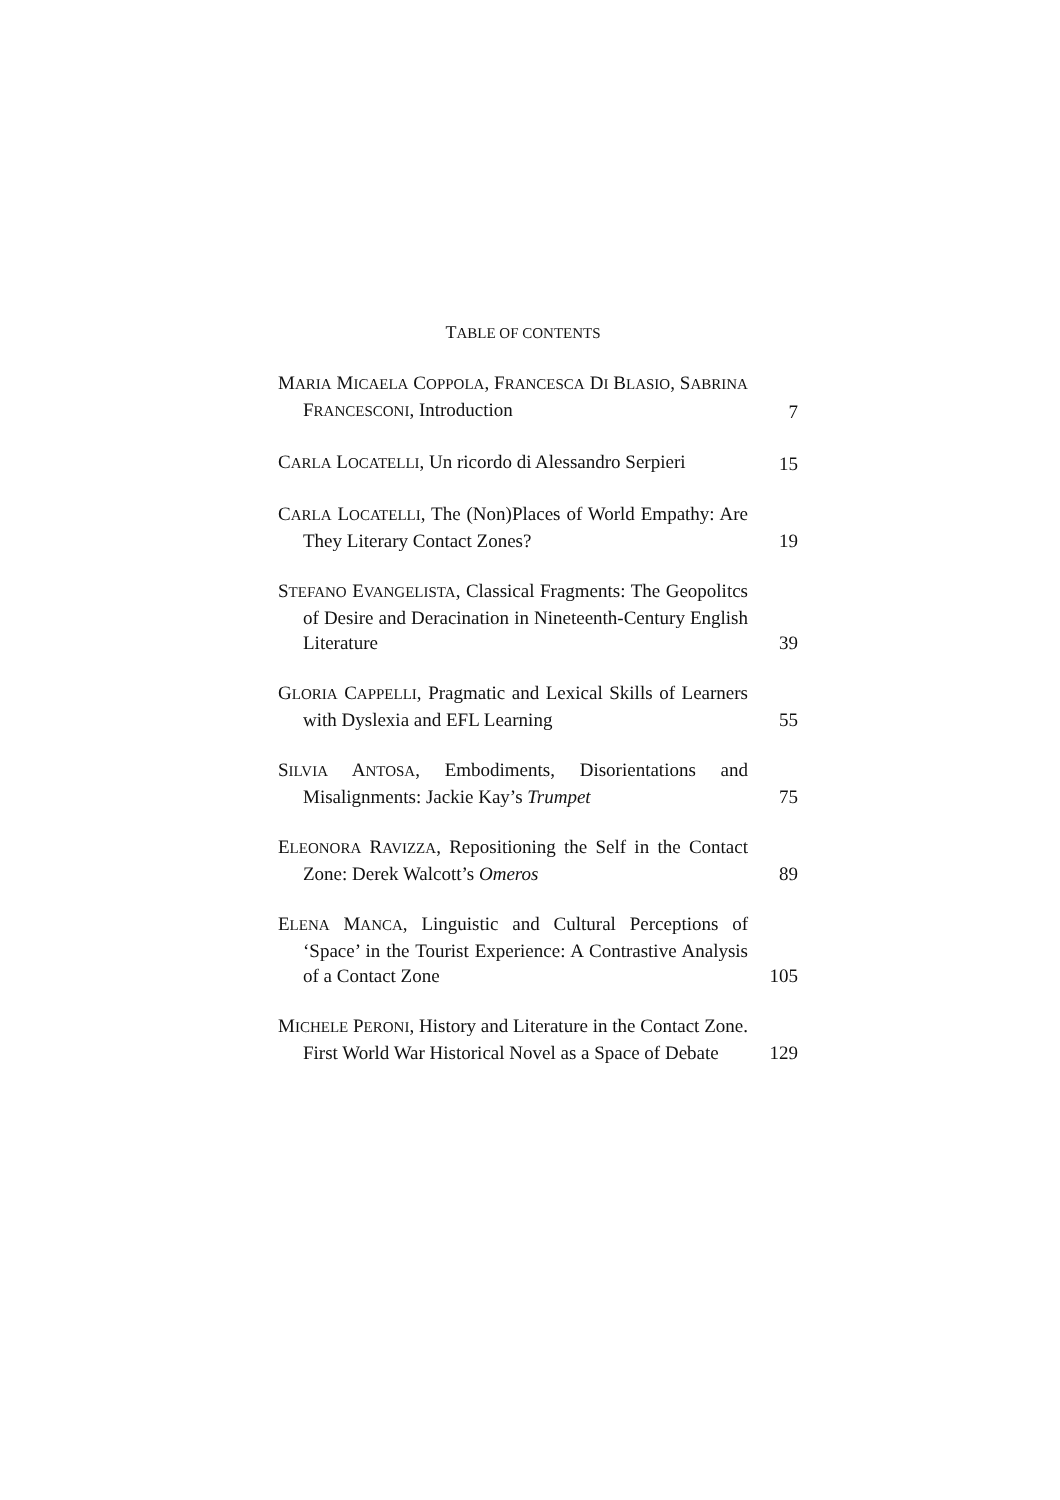TABLE OF CONTENTS
MARIA MICAELA COPPOLA, FRANCESCA DI BLASIO, SABRINA FRANCESCONI, Introduction
7
CARLA LOCATELLI, Un ricordo di Alessandro Serpieri
15
CARLA LOCATELLI, The (Non)Places of World Empathy: Are They Literary Contact Zones?
19
STEFANO EVANGELISTA, Classical Fragments: The Geopolitcs of Desire and Deracination in Nineteenth-Century English Literature
39
GLORIA CAPPELLI, Pragmatic and Lexical Skills of Learners with Dyslexia and EFL Learning
55
SILVIA ANTOSA, Embodiments, Disorientations and Misalignments: Jackie Kay’s Trumpet
75
ELEONORA RAVIZZA, Repositioning the Self in the Contact Zone: Derek Walcott’s Omeros
89
ELENA MANCA, Linguistic and Cultural Perceptions of ‘Space’ in the Tourist Experience: A Contrastive Analysis of a Contact Zone
105
MICHELE PERONI, History and Literature in the Contact Zone. First World War Historical Novel as a Space of Debate
129